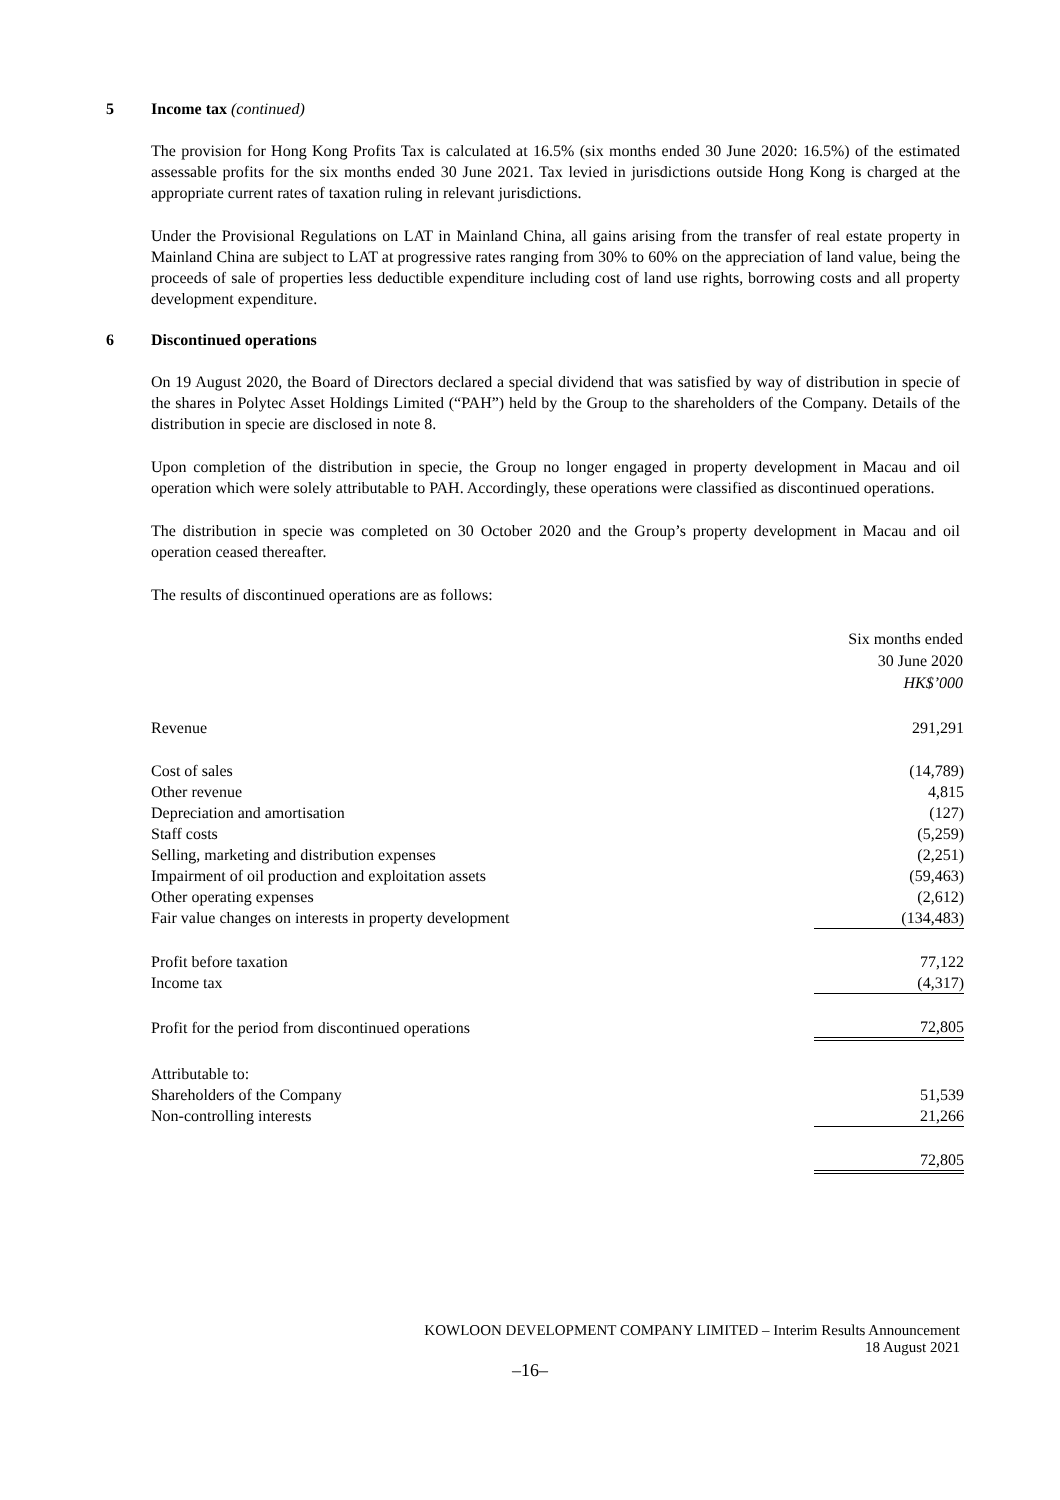5 Income tax (continued)
The provision for Hong Kong Profits Tax is calculated at 16.5% (six months ended 30 June 2020: 16.5%) of the estimated assessable profits for the six months ended 30 June 2021. Tax levied in jurisdictions outside Hong Kong is charged at the appropriate current rates of taxation ruling in relevant jurisdictions.
Under the Provisional Regulations on LAT in Mainland China, all gains arising from the transfer of real estate property in Mainland China are subject to LAT at progressive rates ranging from 30% to 60% on the appreciation of land value, being the proceeds of sale of properties less deductible expenditure including cost of land use rights, borrowing costs and all property development expenditure.
6 Discontinued operations
On 19 August 2020, the Board of Directors declared a special dividend that was satisfied by way of distribution in specie of the shares in Polytec Asset Holdings Limited (“PAH”) held by the Group to the shareholders of the Company. Details of the distribution in specie are disclosed in note 8.
Upon completion of the distribution in specie, the Group no longer engaged in property development in Macau and oil operation which were solely attributable to PAH. Accordingly, these operations were classified as discontinued operations.
The distribution in specie was completed on 30 October 2020 and the Group’s property development in Macau and oil operation ceased thereafter.
The results of discontinued operations are as follows:
| | Six months ended 30 June 2020 HK$’000 |
| --- | --- |
| Revenue | 291,291 |
| Cost of sales | (14,789) |
| Other revenue | 4,815 |
| Depreciation and amortisation | (127) |
| Staff costs | (5,259) |
| Selling, marketing and distribution expenses | (2,251) |
| Impairment of oil production and exploitation assets | (59,463) |
| Other operating expenses | (2,612) |
| Fair value changes on interests in property development | (134,483) |
| Profit before taxation | 77,122 |
| Income tax | (4,317) |
| Profit for the period from discontinued operations | 72,805 |
| Attributable to: | |
| Shareholders of the Company | 51,539 |
| Non-controlling interests | 21,266 |
| | 72,805 |
KOWLOON DEVELOPMENT COMPANY LIMITED – Interim Results Announcement
18 August 2021
–16–